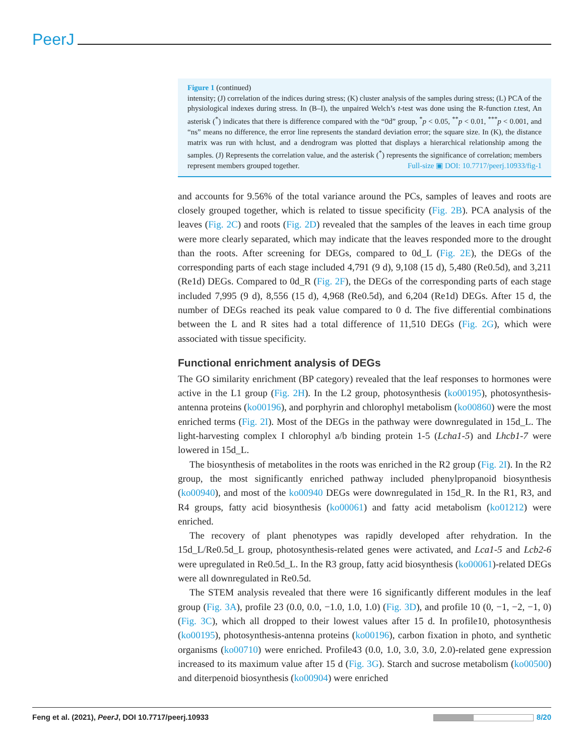PeerJ
Figure 1 (continued)
intensity; (J) correlation of the indices during stress; (K) cluster analysis of the samples during stress; (L) PCA of the physiological indexes during stress. In (B–I), the unpaired Welch’s t-test was done using the R-function t.test, An asterisk (<sup>*</sup>) indicates that there is difference compared with the “0d” group, <sup>*</sup>p < 0.05, <sup>**</sup>p < 0.01, <sup>***</sup>p < 0.001, and “ns” means no difference, the error line represents the standard deviation error; the square size. In (K), the distance matrix was run with hclust, and a dendrogram was plotted that displays a hierarchical relationship among the samples. (J) Represents the correlation value, and the asterisk (<sup>*</sup>) represents the significance of correlation; members represent members grouped together. Full-size ▣ DOI: 10.7717/peerj.10933/fig-1
and accounts for 9.56% of the total variance around the PCs, samples of leaves and roots are closely grouped together, which is related to tissue specificity (Fig. 2B). PCA analysis of the leaves (Fig. 2C) and roots (Fig. 2D) revealed that the samples of the leaves in each time group were more clearly separated, which may indicate that the leaves responded more to the drought than the roots. After screening for DEGs, compared to 0d_L (Fig. 2E), the DEGs of the corresponding parts of each stage included 4,791 (9 d), 9,108 (15 d), 5,480 (Re0.5d), and 3,211 (Re1d) DEGs. Compared to 0d_R (Fig. 2F), the DEGs of the corresponding parts of each stage included 7,995 (9 d), 8,556 (15 d), 4,968 (Re0.5d), and 6,204 (Re1d) DEGs. After 15 d, the number of DEGs reached its peak value compared to 0 d. The five differential combinations between the L and R sites had a total difference of 11,510 DEGs (Fig. 2G), which were associated with tissue specificity.
Functional enrichment analysis of DEGs
The GO similarity enrichment (BP category) revealed that the leaf responses to hormones were active in the L1 group (Fig. 2H). In the L2 group, photosynthesis (ko00195), photosynthesis-antenna proteins (ko00196), and porphyrin and chlorophyl metabolism (ko00860) were the most enriched terms (Fig. 2I). Most of the DEGs in the pathway were downregulated in 15d_L. The light-harvesting complex I chlorophyl a/b binding protein 1-5 (Lcha1-5) and Lhcb1-7 were lowered in 15d_L.
The biosynthesis of metabolites in the roots was enriched in the R2 group (Fig. 2I). In the R2 group, the most significantly enriched pathway included phenylpropanoid biosynthesis (ko00940), and most of the ko00940 DEGs were downregulated in 15d_R. In the R1, R3, and R4 groups, fatty acid biosynthesis (ko00061) and fatty acid metabolism (ko01212) were enriched.
The recovery of plant phenotypes was rapidly developed after rehydration. In the 15d_L/Re0.5d_L group, photosynthesis-related genes were activated, and Lca1-5 and Lcb2-6 were upregulated in Re0.5d_L. In the R3 group, fatty acid biosynthesis (ko00061)-related DEGs were all downregulated in Re0.5d.
The STEM analysis revealed that there were 16 significantly different modules in the leaf group (Fig. 3A), profile 23 (0.0, 0.0, −1.0, 1.0, 1.0) (Fig. 3D), and profile 10 (0, −1, −2, −1, 0) (Fig. 3C), which all dropped to their lowest values after 15 d. In profile10, photosynthesis (ko00195), photosynthesis-antenna proteins (ko00196), carbon fixation in photo, and synthetic organisms (ko00710) were enriched. Profile43 (0.0, 1.0, 3.0, 3.0, 2.0)-related gene expression increased to its maximum value after 15 d (Fig. 3G). Starch and sucrose metabolism (ko00500) and diterpenoid biosynthesis (ko00904) were enriched
Feng et al. (2021), PeerJ, DOI 10.7717/peerj.10933 8/20